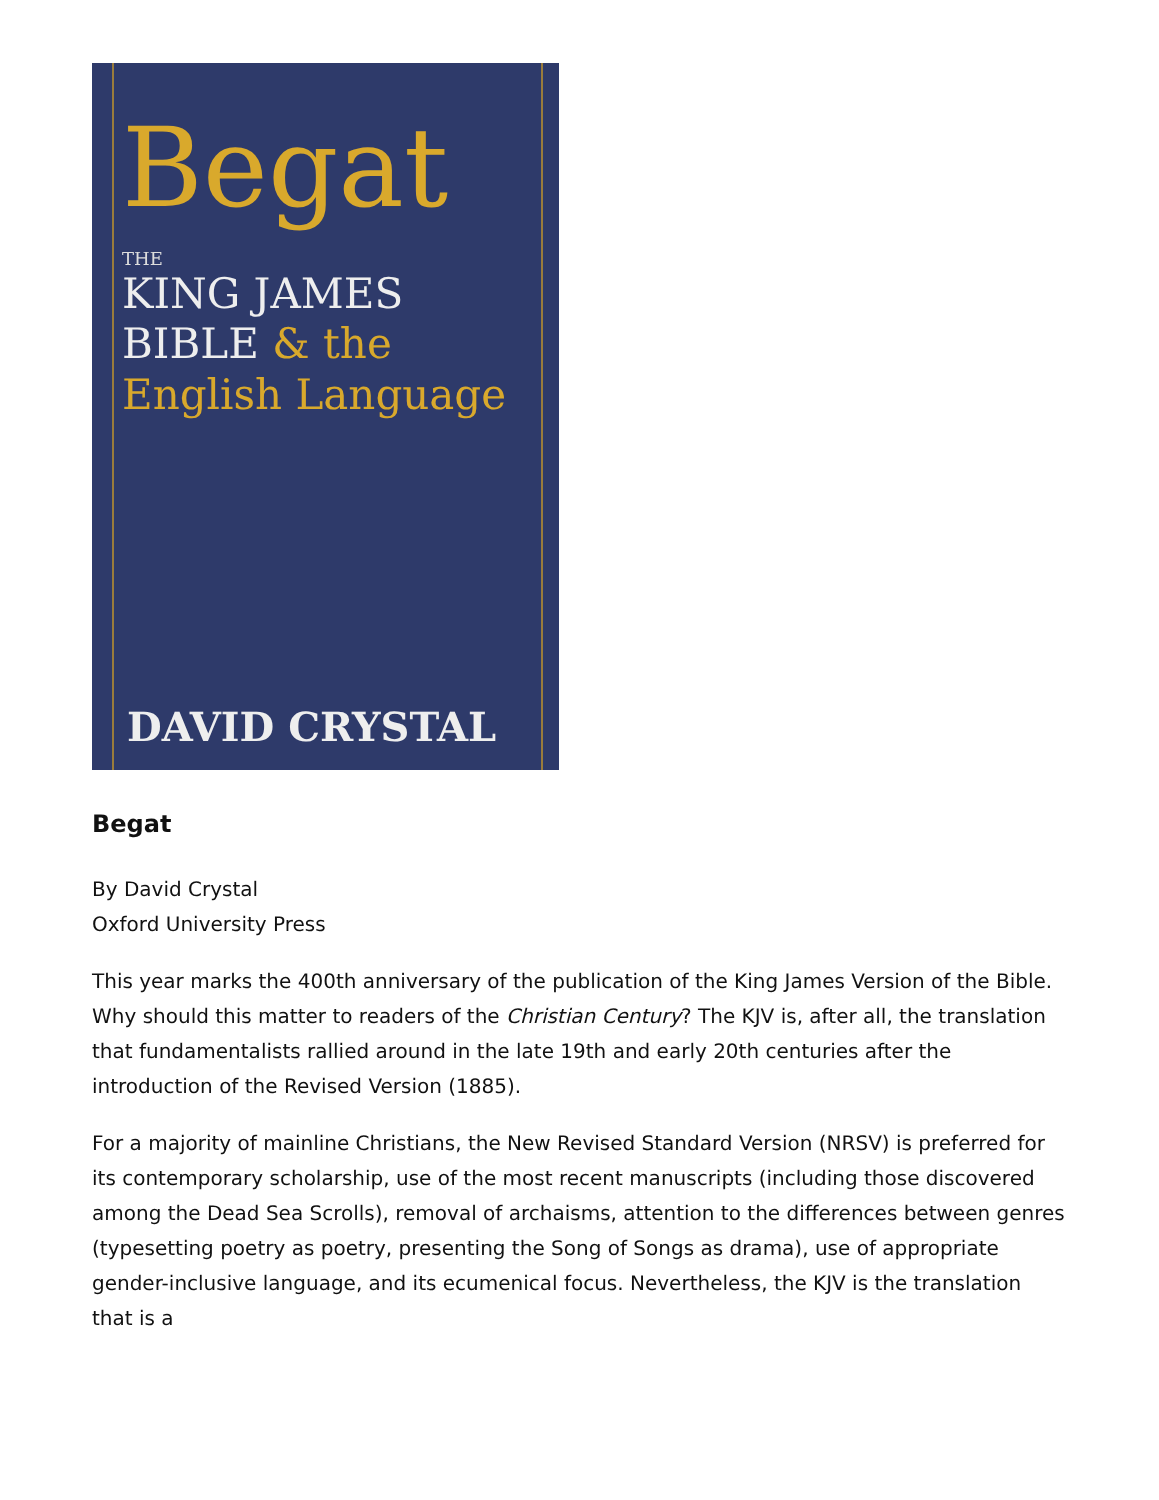Begat
THE
KING JAMES
BIBLE & the
English Language
DAVID CRYSTAL
Begat
By David Crystal
Oxford University Press
This year marks the 400th anniversary of the publication of the King James Version of the Bible. Why should this matter to readers of the Christian Century? The KJV is, after all, the translation that fundamentalists rallied around in the late 19th and early 20th centuries after the introduction of the Revised Version (1885).
For a majority of mainline Christians, the New Revised Standard Version (NRSV) is preferred for its contemporary scholarship, use of the most recent manuscripts (including those discovered among the Dead Sea Scrolls), removal of archaisms, attention to the differences between genres (typesetting poetry as poetry, presenting the Song of Songs as drama), use of appropriate gender-inclusive language, and its ecumenical focus. Nevertheless, the KJV is the translation that is a